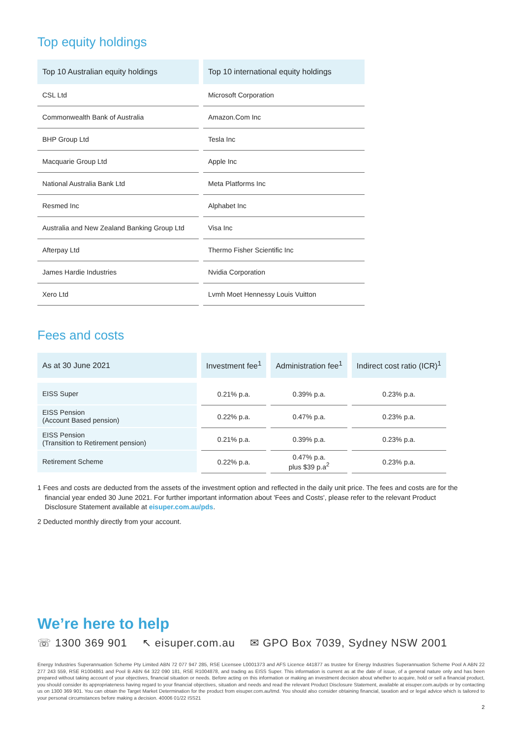Top equity holdings
| Top 10 Australian equity holdings | Top 10 international equity holdings |
| --- | --- |
| CSL Ltd | Microsoft Corporation |
| Commonwealth Bank of Australia | Amazon.Com Inc |
| BHP Group Ltd | Tesla Inc |
| Macquarie Group Ltd | Apple Inc |
| National Australia Bank Ltd | Meta Platforms Inc |
| Resmed Inc | Alphabet Inc |
| Australia and New Zealand Banking Group Ltd | Visa Inc |
| Afterpay Ltd | Thermo Fisher Scientific Inc |
| James Hardie Industries | Nvidia Corporation |
| Xero Ltd | Lvmh Moet Hennessy Louis Vuitton |
Fees and costs
| As at 30 June 2021 | Investment fee<sup>1</sup> | Administration fee<sup>1</sup> | Indirect cost ratio (ICR)<sup>1</sup> |
| --- | --- | --- | --- |
| EISS Super | 0.21% p.a. | 0.39% p.a. | 0.23% p.a. |
| EISS Pension (Account Based pension) | 0.22% p.a. | 0.47% p.a. | 0.23% p.a. |
| EISS Pension (Transition to Retirement pension) | 0.21% p.a. | 0.39% p.a. | 0.23% p.a. |
| Retirement Scheme | 0.22% p.a. | 0.47% p.a. plus $39 p.a<sup>2</sup> | 0.23% p.a. |
1 Fees and costs are deducted from the assets of the investment option and reflected in the daily unit price. The fees and costs are for the financial year ended 30 June 2021. For further important information about 'Fees and Costs', please refer to the relevant Product Disclosure Statement available at eisuper.com.au/pds.
2 Deducted monthly directly from your account.
We’re here to help
☏ 1300 369 901 ↖ eisuper.com.au ✉ GPO Box 7039, Sydney NSW 2001
Energy Industries Superannuation Scheme Pty Limited ABN 72 077 947 285, RSE Licensee L0001373 and AFS Licence 441877 as trustee for Energy Industries Superannuation Scheme Pool A ABN 22 277 243 559, RSE R1004861 and Pool B ABN 64 322 090 181, RSE R1004878, and trading as EISS Super. This information is current as at the date of issue, of a general nature only and has been prepared without taking account of your objectives, financial situation or needs. Before acting on this information or making an investment decision about whether to acquire, hold or sell a financial product, you should consider its appropriateness having regard to your financial objectives, situation and needs and read the relevant Product Disclosure Statement, available at eisuper.com.au/pds or by contacting us on 1300 369 901. You can obtain the Target Market Determination for the product from eisuper.com.au/tmd. You should also consider obtaining financial, taxation and or legal advice which is tailored to your personal circumstances before making a decision. 40006 01/22 ISS21
2